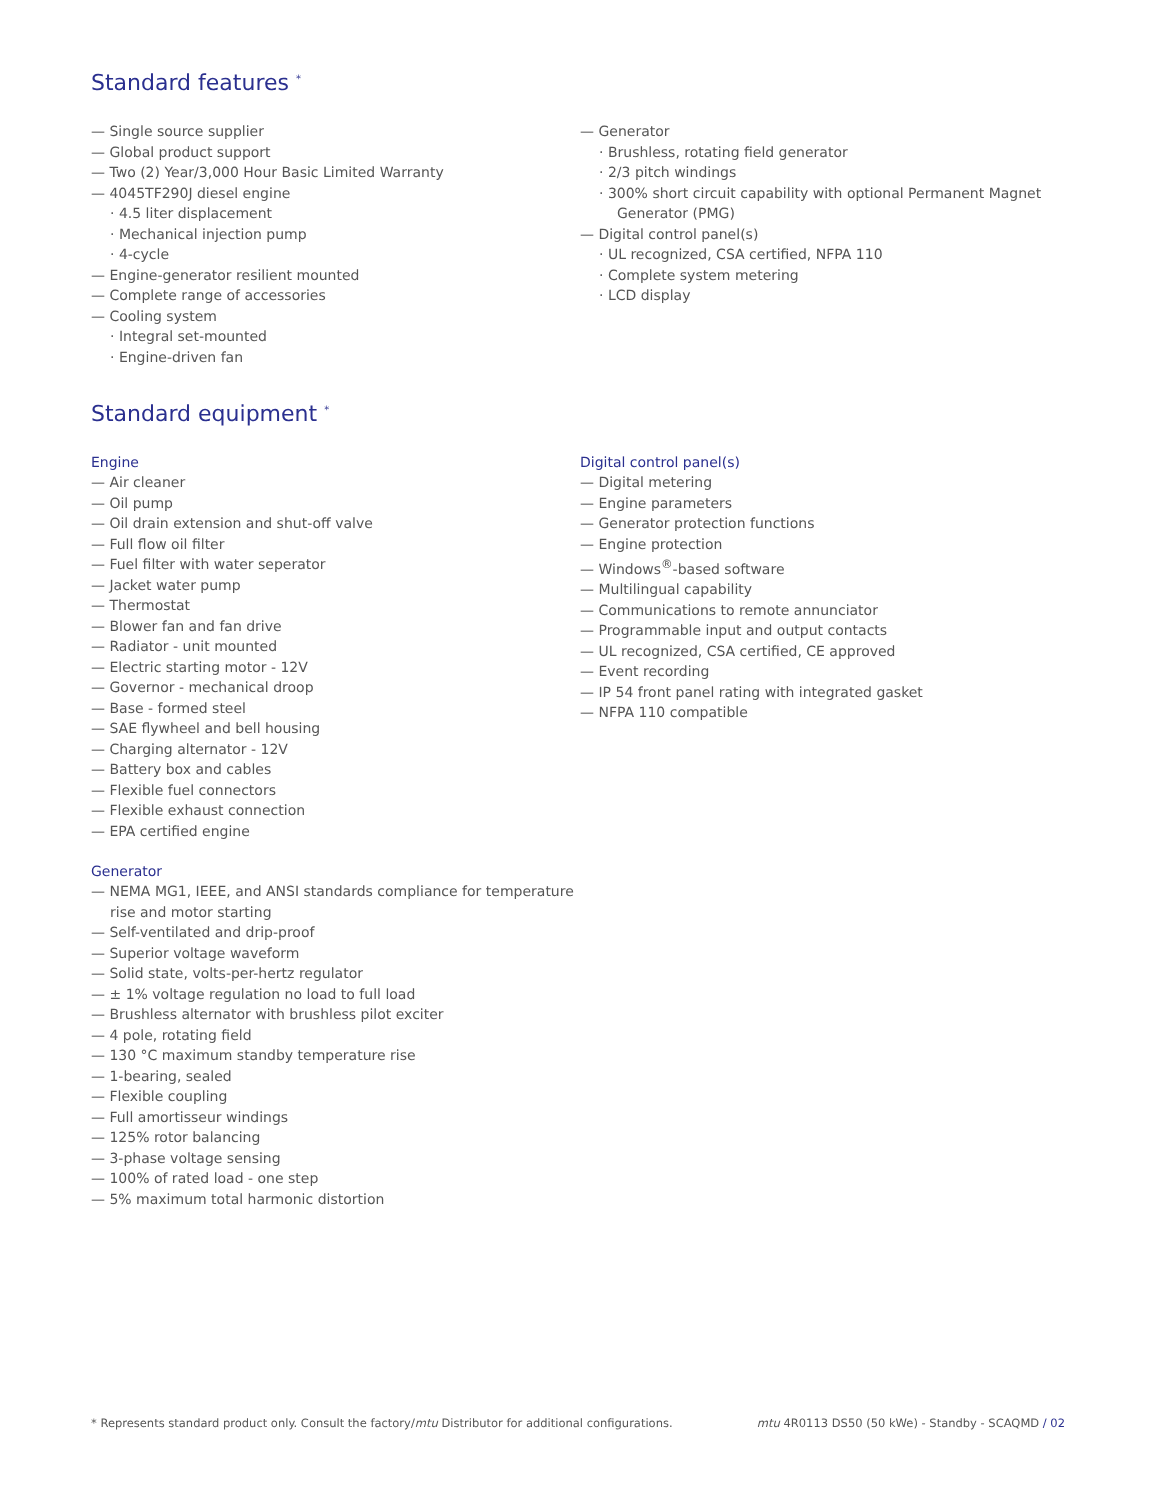Standard features <sup>*</sup>
— Single source supplier
— Global product support
— Two (2) Year/3,000 Hour Basic Limited Warranty
— 4045TF290J diesel engine
· 4.5 liter displacement
· Mechanical injection pump
· 4-cycle
— Engine-generator resilient mounted
— Complete range of accessories
— Cooling system
· Integral set-mounted
· Engine-driven fan
— Generator
· Brushless, rotating field generator
· 2/3 pitch windings
· 300% short circuit capability with optional Permanent Magnet Generator (PMG)
— Digital control panel(s)
· UL recognized, CSA certified, NFPA 110
· Complete system metering
· LCD display
Standard equipment <sup>*</sup>
Engine
— Air cleaner
— Oil pump
— Oil drain extension and shut-off valve
— Full flow oil filter
— Fuel filter with water seperator
— Jacket water pump
— Thermostat
— Blower fan and fan drive
— Radiator - unit mounted
— Electric starting motor - 12V
— Governor - mechanical droop
— Base - formed steel
— SAE flywheel and bell housing
— Charging alternator - 12V
— Battery box and cables
— Flexible fuel connectors
— Flexible exhaust connection
— EPA certified engine
Generator
— NEMA MG1, IEEE, and ANSI standards compliance for temperature rise and motor starting
— Self-ventilated and drip-proof
— Superior voltage waveform
— Solid state, volts-per-hertz regulator
— ± 1% voltage regulation no load to full load
— Brushless alternator with brushless pilot exciter
— 4 pole, rotating field
— 130 °C maximum standby temperature rise
— 1-bearing, sealed
— Flexible coupling
— Full amortisseur windings
— 125% rotor balancing
— 3-phase voltage sensing
— 100% of rated load - one step
— 5% maximum total harmonic distortion
Digital control panel(s)
— Digital metering
— Engine parameters
— Generator protection functions
— Engine protection
— Windows<sup>®</sup>-based software
— Multilingual capability
— Communications to remote annunciator
— Programmable input and output contacts
— UL recognized, CSA certified, CE approved
— Event recording
— IP 54 front panel rating with integrated gasket
— NFPA 110 compatible
* Represents standard product only. Consult the factory/mtu Distributor for additional configurations. mtu 4R0113 DS50 (50 kWe) - Standby - SCAQMD / 02